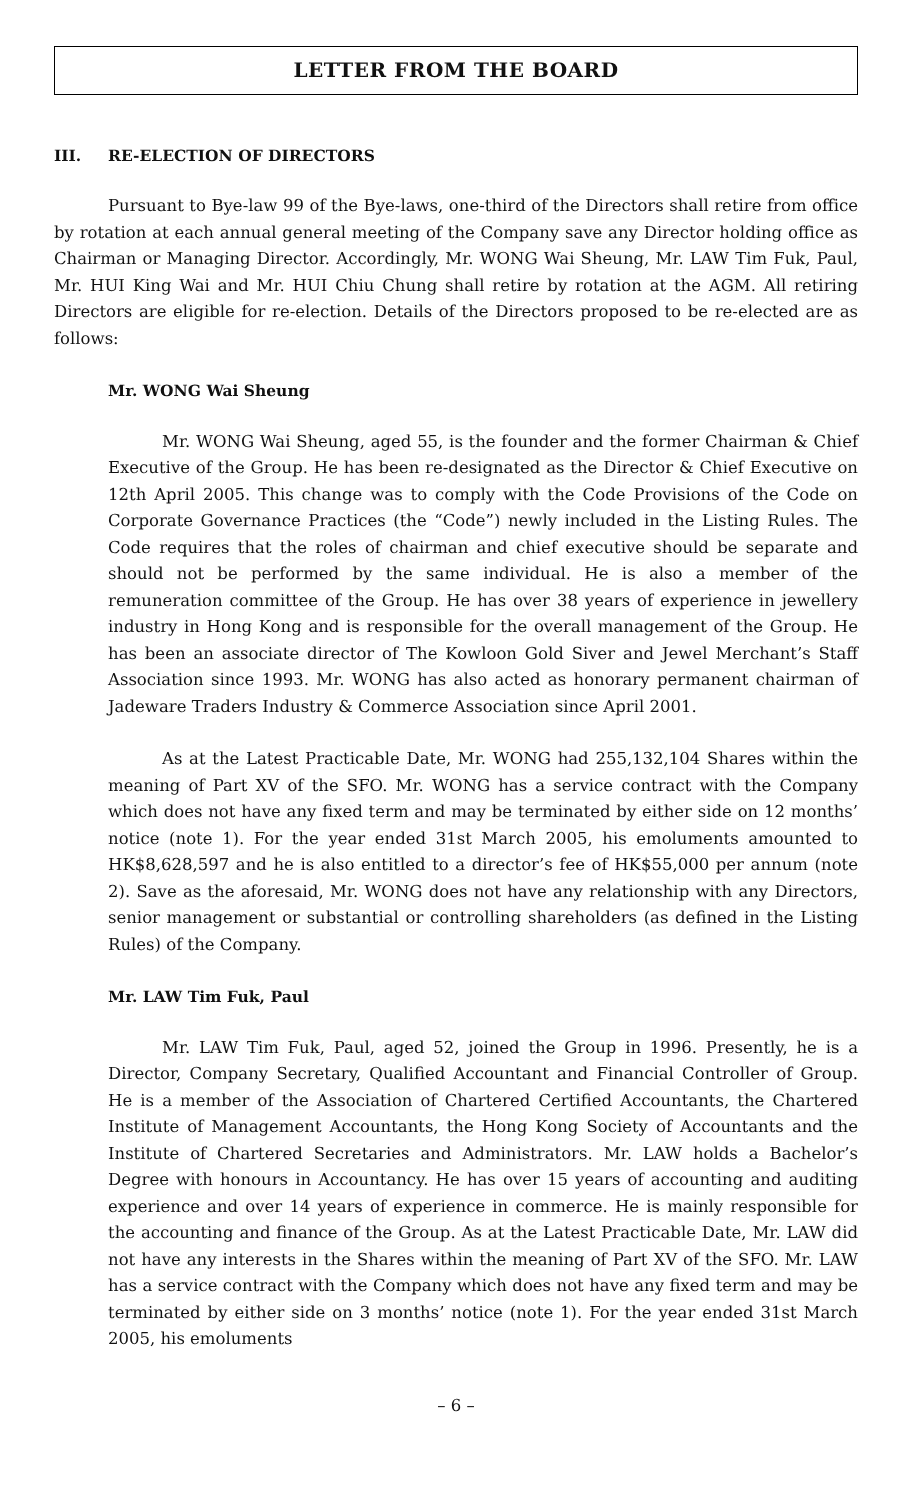LETTER FROM THE BOARD
III. RE-ELECTION OF DIRECTORS
Pursuant to Bye-law 99 of the Bye-laws, one-third of the Directors shall retire from office by rotation at each annual general meeting of the Company save any Director holding office as Chairman or Managing Director. Accordingly, Mr. WONG Wai Sheung, Mr. LAW Tim Fuk, Paul, Mr. HUI King Wai and Mr. HUI Chiu Chung shall retire by rotation at the AGM. All retiring Directors are eligible for re-election. Details of the Directors proposed to be re-elected are as follows:
Mr. WONG Wai Sheung
Mr. WONG Wai Sheung, aged 55, is the founder and the former Chairman & Chief Executive of the Group. He has been re-designated as the Director & Chief Executive on 12th April 2005. This change was to comply with the Code Provisions of the Code on Corporate Governance Practices (the “Code”) newly included in the Listing Rules. The Code requires that the roles of chairman and chief executive should be separate and should not be performed by the same individual. He is also a member of the remuneration committee of the Group. He has over 38 years of experience in jewellery industry in Hong Kong and is responsible for the overall management of the Group. He has been an associate director of The Kowloon Gold Siver and Jewel Merchant’s Staff Association since 1993. Mr. WONG has also acted as honorary permanent chairman of Jadeware Traders Industry & Commerce Association since April 2001.
As at the Latest Practicable Date, Mr. WONG had 255,132,104 Shares within the meaning of Part XV of the SFO. Mr. WONG has a service contract with the Company which does not have any fixed term and may be terminated by either side on 12 months’ notice (note 1). For the year ended 31st March 2005, his emoluments amounted to HK$8,628,597 and he is also entitled to a director’s fee of HK$55,000 per annum (note 2). Save as the aforesaid, Mr. WONG does not have any relationship with any Directors, senior management or substantial or controlling shareholders (as defined in the Listing Rules) of the Company.
Mr. LAW Tim Fuk, Paul
Mr. LAW Tim Fuk, Paul, aged 52, joined the Group in 1996. Presently, he is a Director, Company Secretary, Qualified Accountant and Financial Controller of Group. He is a member of the Association of Chartered Certified Accountants, the Chartered Institute of Management Accountants, the Hong Kong Society of Accountants and the Institute of Chartered Secretaries and Administrators. Mr. LAW holds a Bachelor’s Degree with honours in Accountancy. He has over 15 years of accounting and auditing experience and over 14 years of experience in commerce. He is mainly responsible for the accounting and finance of the Group. As at the Latest Practicable Date, Mr. LAW did not have any interests in the Shares within the meaning of Part XV of the SFO. Mr. LAW has a service contract with the Company which does not have any fixed term and may be terminated by either side on 3 months’ notice (note 1). For the year ended 31st March 2005, his emoluments
– 6 –